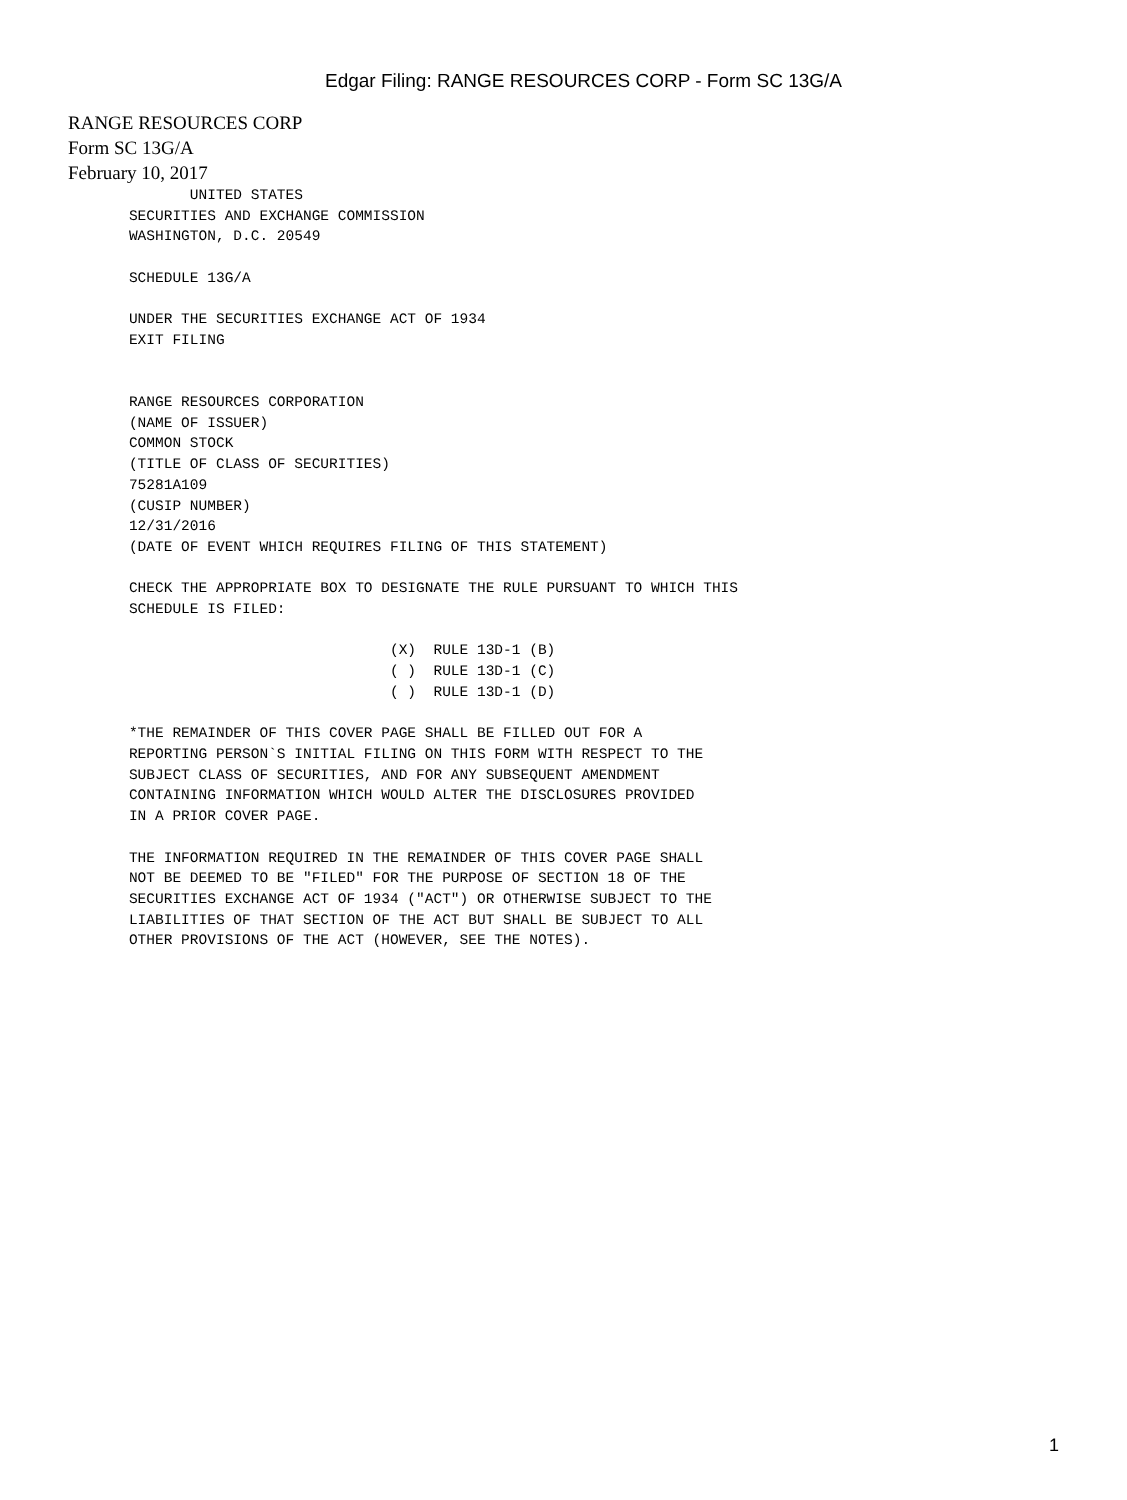Edgar Filing: RANGE RESOURCES CORP - Form SC 13G/A
RANGE RESOURCES CORP
Form SC 13G/A
February 10, 2017
              UNITED STATES
       SECURITIES AND EXCHANGE COMMISSION
       WASHINGTON, D.C. 20549

       SCHEDULE 13G/A

       UNDER THE SECURITIES EXCHANGE ACT OF 1934
       EXIT FILING


       RANGE RESOURCES CORPORATION
       (NAME OF ISSUER)
       COMMON STOCK
       (TITLE OF CLASS OF SECURITIES)
       75281A109
       (CUSIP NUMBER)
       12/31/2016
       (DATE OF EVENT WHICH REQUIRES FILING OF THIS STATEMENT)

       CHECK THE APPROPRIATE BOX TO DESIGNATE THE RULE PURSUANT TO WHICH THIS
       SCHEDULE IS FILED:

                                     (X)  RULE 13D-1 (B)
                                     ( )  RULE 13D-1 (C)
                                     ( )  RULE 13D-1 (D)

       *THE REMAINDER OF THIS COVER PAGE SHALL BE FILLED OUT FOR A
       REPORTING PERSON`S INITIAL FILING ON THIS FORM WITH RESPECT TO THE
       SUBJECT CLASS OF SECURITIES, AND FOR ANY SUBSEQUENT AMENDMENT
       CONTAINING INFORMATION WHICH WOULD ALTER THE DISCLOSURES PROVIDED
       IN A PRIOR COVER PAGE.

       THE INFORMATION REQUIRED IN THE REMAINDER OF THIS COVER PAGE SHALL
       NOT BE DEEMED TO BE "FILED" FOR THE PURPOSE OF SECTION 18 OF THE
       SECURITIES EXCHANGE ACT OF 1934 ("ACT") OR OTHERWISE SUBJECT TO THE
       LIABILITIES OF THAT SECTION OF THE ACT BUT SHALL BE SUBJECT TO ALL
       OTHER PROVISIONS OF THE ACT (HOWEVER, SEE THE NOTES).
1